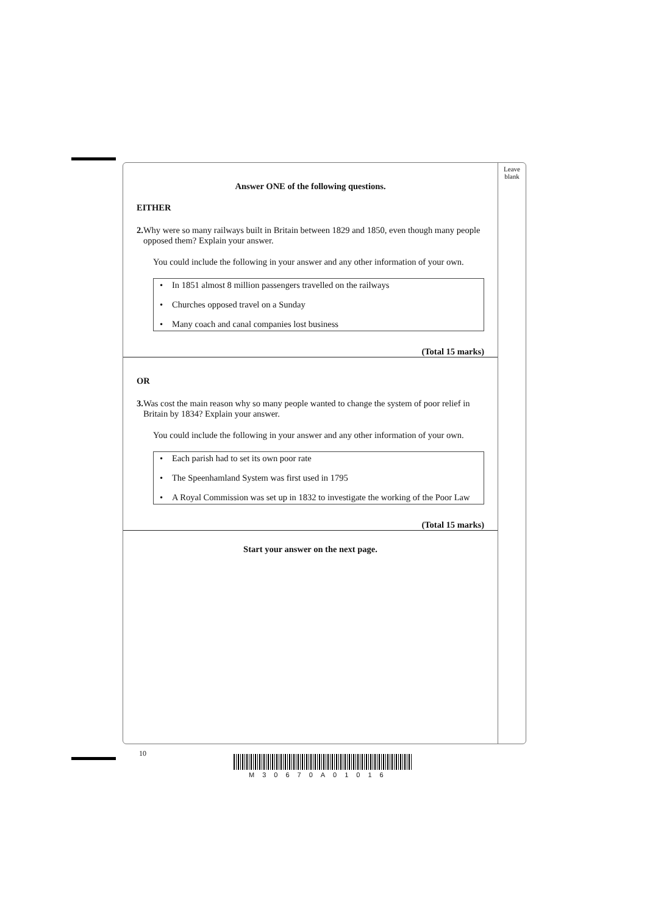Answer ONE of the following questions.
EITHER
2. Why were so many railways built in Britain between 1829 and 1850, even though many people opposed them? Explain your answer.
You could include the following in your answer and any other information of your own.
• In 1851 almost 8 million passengers travelled on the railways
• Churches opposed travel on a Sunday
• Many coach and canal companies lost business
(Total 15 marks)
OR
3. Was cost the main reason why so many people wanted to change the system of poor relief in Britain by 1834? Explain your answer.
You could include the following in your answer and any other information of your own.
• Each parish had to set its own poor rate
• The Speenhamland System was first used in 1795
• A Royal Commission was set up in 1832 to investigate the working of the Poor Law
(Total 15 marks)
Start your answer on the next page.
Leave
blank
10
M30670A01016